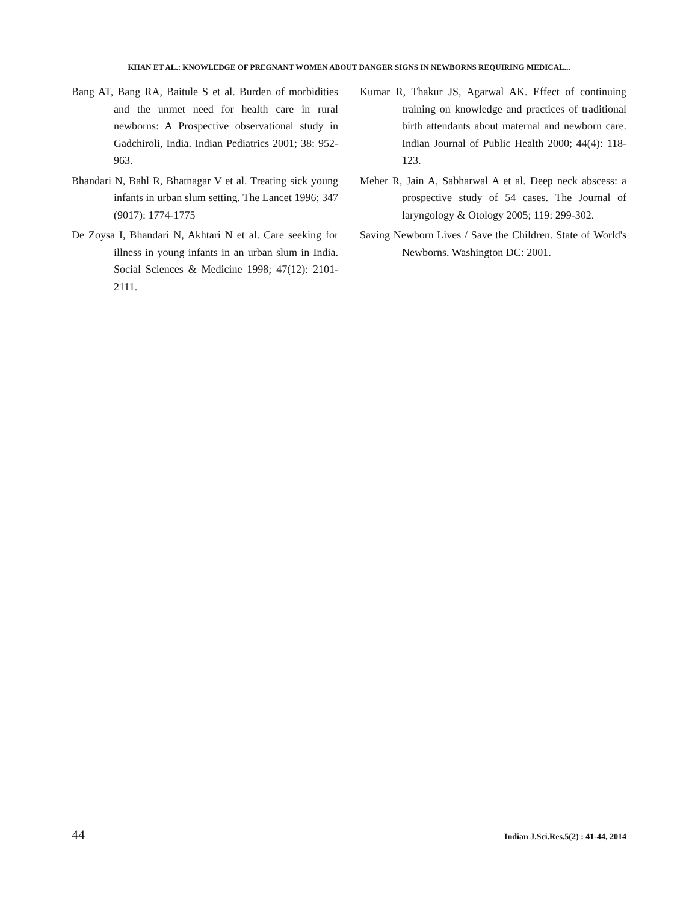KHAN ET AL.: KNOWLEDGE OF PREGNANT WOMEN ABOUT DANGER SIGNS IN NEWBORNS REQUIRING MEDICAL...
Bang AT, Bang RA, Baitule S et al. Burden of morbidities and the unmet need for health care in rural newborns: A Prospective observational study in Gadchiroli, India. Indian Pediatrics 2001; 38: 952-963.
Bhandari N, Bahl R, Bhatnagar V et al. Treating sick young infants in urban slum setting. The Lancet 1996; 347 (9017): 1774-1775
De Zoysa I, Bhandari N, Akhtari N et al. Care seeking for illness in young infants in an urban slum in India. Social Sciences & Medicine 1998; 47(12): 2101-2111.
Kumar R, Thakur JS, Agarwal AK. Effect of continuing training on knowledge and practices of traditional birth attendants about maternal and newborn care. Indian Journal of Public Health 2000; 44(4): 118-123.
Meher R, Jain A, Sabharwal A et al. Deep neck abscess: a prospective study of 54 cases. The Journal of laryngology & Otology 2005; 119: 299-302.
Saving Newborn Lives / Save the Children. State of World's Newborns. Washington DC: 2001.
44 Indian J.Sci.Res.5(2) : 41-44, 2014